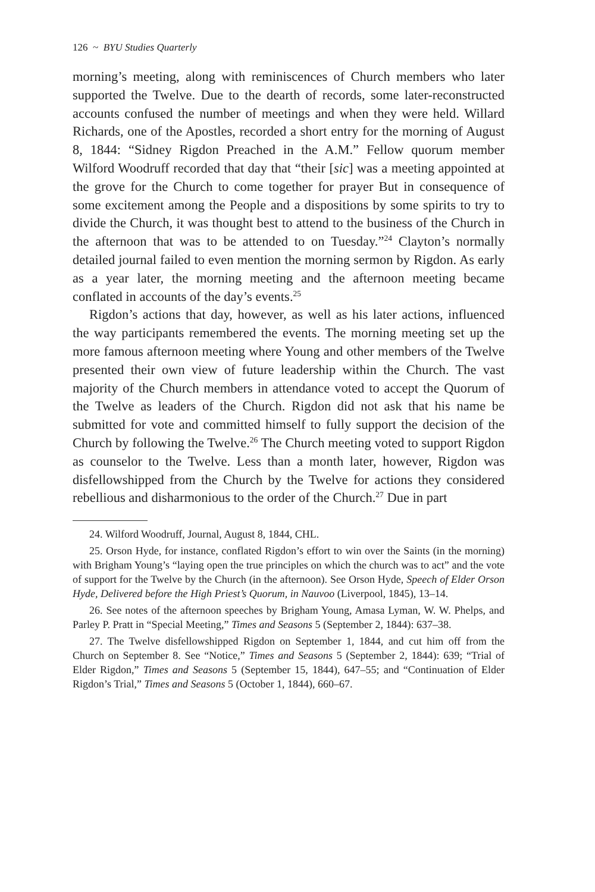126 ~ BYU Studies Quarterly
morning’s meeting, along with reminiscences of Church members who later supported the Twelve. Due to the dearth of records, some later-reconstructed accounts confused the number of meetings and when they were held. Willard Richards, one of the Apostles, recorded a short entry for the morning of August 8, 1844: “Sidney Rigdon Preached in the A.M.” Fellow quorum member Wilford Woodruff recorded that day that “their [sic] was a meeting appointed at the grove for the Church to come together for prayer But in consequence of some excitement among the People and a dispositions by some spirits to try to divide the Church, it was thought best to attend to the business of the Church in the afternoon that was to be attended to on Tuesday.”<sup>24</sup> Clayton’s normally detailed journal failed to even mention the morning sermon by Rigdon. As early as a year later, the morning meeting and the afternoon meeting became conflated in accounts of the day’s events.<sup>25</sup>
Rigdon’s actions that day, however, as well as his later actions, influenced the way participants remembered the events. The morning meeting set up the more famous afternoon meeting where Young and other members of the Twelve presented their own view of future leadership within the Church. The vast majority of the Church members in attendance voted to accept the Quorum of the Twelve as leaders of the Church. Rigdon did not ask that his name be submitted for vote and committed himself to fully support the decision of the Church by following the Twelve.<sup>26</sup> The Church meeting voted to support Rigdon as counselor to the Twelve. Less than a month later, however, Rigdon was disfellowshipped from the Church by the Twelve for actions they considered rebellious and disharmonious to the order of the Church.<sup>27</sup> Due in part
24. Wilford Woodruff, Journal, August 8, 1844, CHL.
25. Orson Hyde, for instance, conflated Rigdon’s effort to win over the Saints (in the morning) with Brigham Young’s “laying open the true principles on which the church was to act” and the vote of support for the Twelve by the Church (in the afternoon). See Orson Hyde, Speech of Elder Orson Hyde, Delivered before the High Priest’s Quorum, in Nauvoo (Liverpool, 1845), 13–14.
26. See notes of the afternoon speeches by Brigham Young, Amasa Lyman, W. W. Phelps, and Parley P. Pratt in “Special Meeting,” Times and Seasons 5 (September 2, 1844): 637–38.
27. The Twelve disfellowshipped Rigdon on September 1, 1844, and cut him off from the Church on September 8. See “Notice,” Times and Seasons 5 (September 2, 1844): 639; “Trial of Elder Rigdon,” Times and Seasons 5 (September 15, 1844), 647–55; and “Continuation of Elder Rigdon’s Trial,” Times and Seasons 5 (October 1, 1844), 660–67.